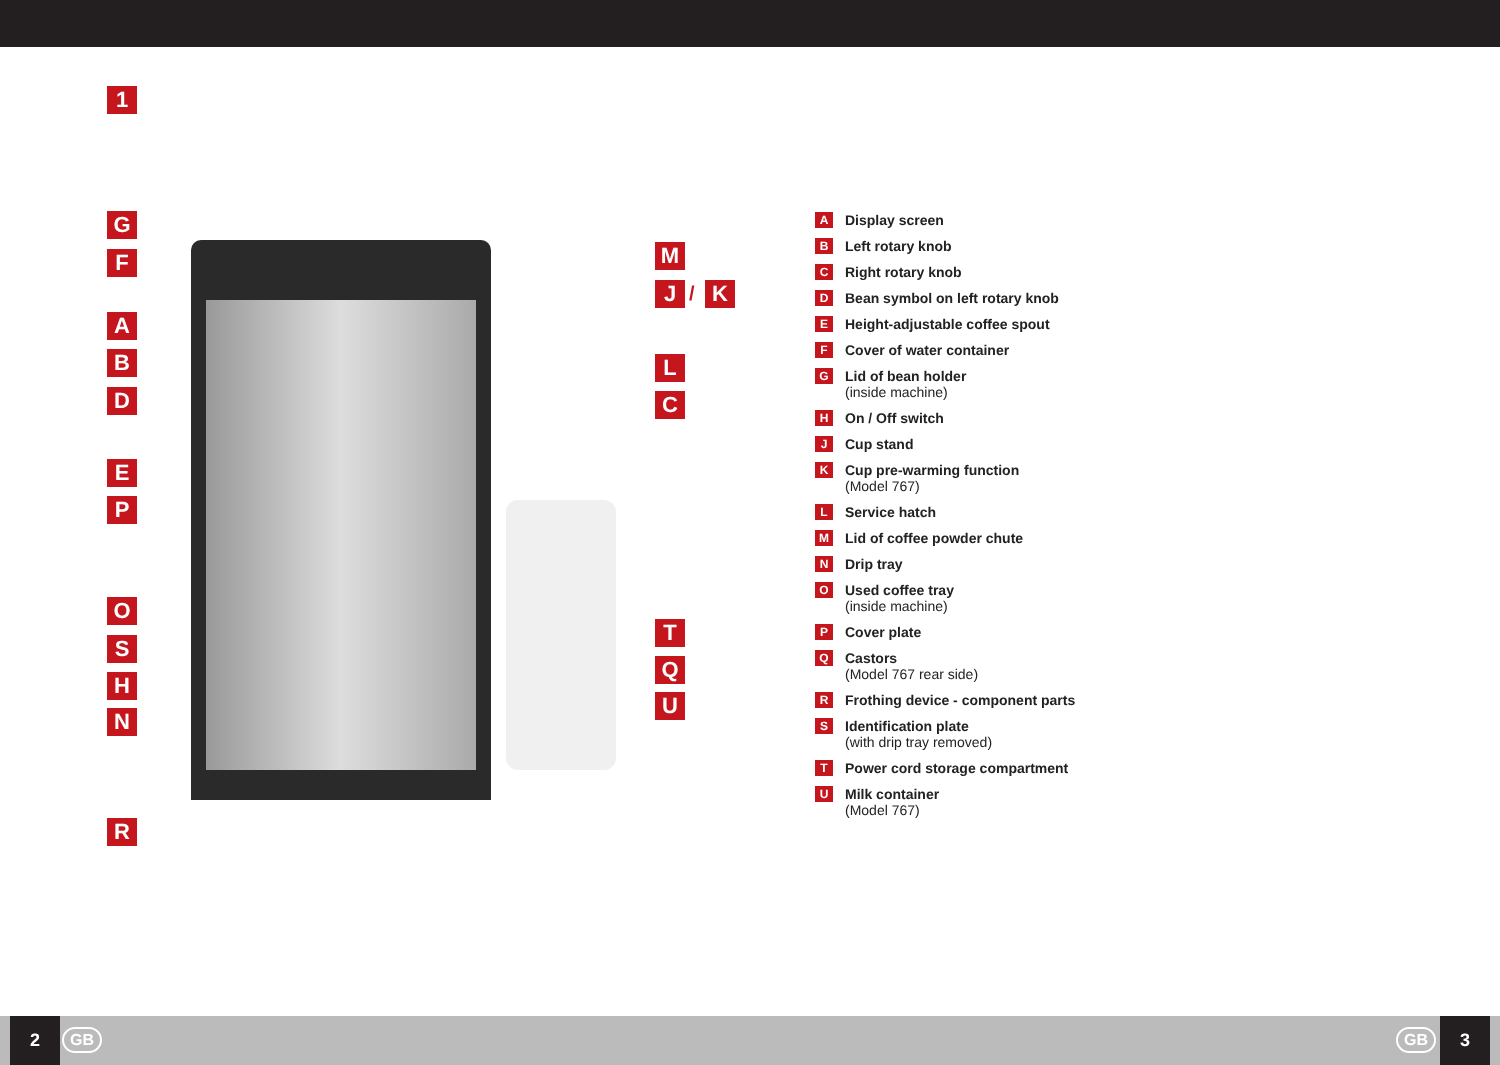1
G
F
A
B
D
E
P
O
S
H
N
R
M
J / K
L
C
T
Q
U
A Display screen
B Left rotary knob
C Right rotary knob
D Bean symbol on left rotary knob
E Height-adjustable coffee spout
F Cover of water container
G Lid of bean holder
(inside machine)
H On / Off switch
J Cup stand
K Cup pre-warming function
(Model 767)
L Service hatch
M Lid of coffee powder chute
N Drip tray
O Used coffee tray
(inside machine)
P Cover plate
Q Castors
(Model 767 rear side)
R Frothing device - component parts
S Identification plate
(with drip tray removed)
T Power cord storage compartment
U Milk container
(Model 767)
2 GB GB 3